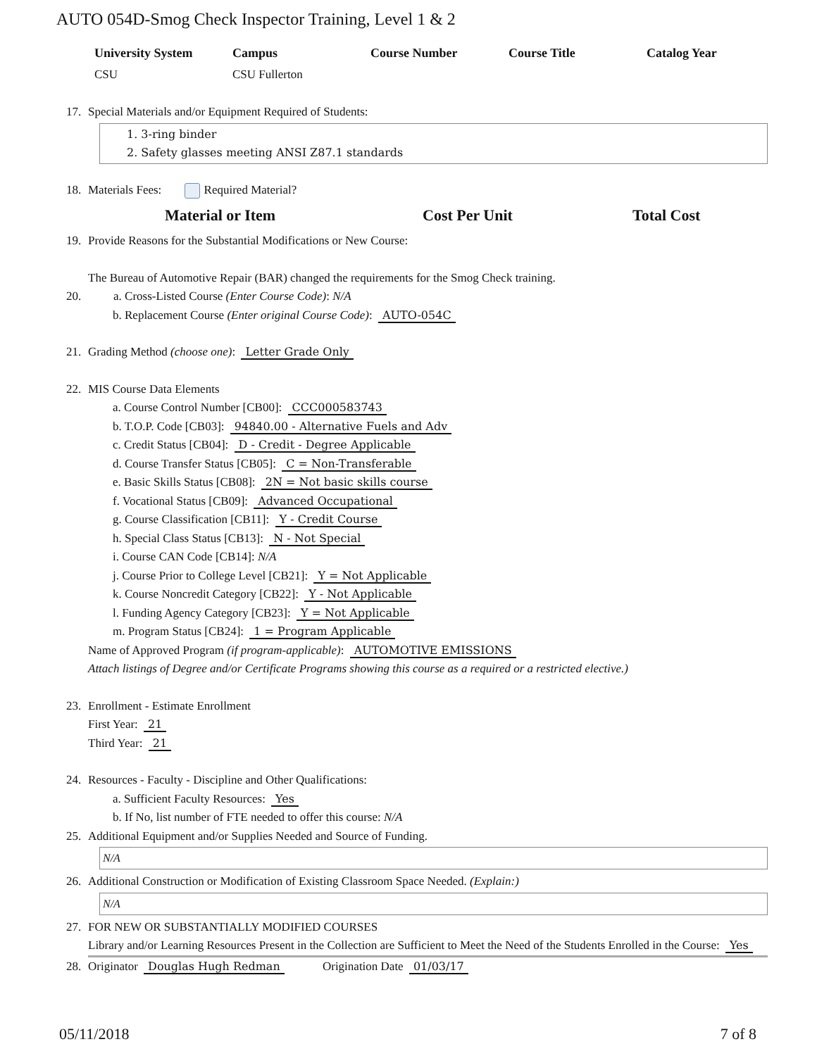AUTO 054D-Smog Check Inspector Training, Level 1 & 2
| University System | Campus | Course Number | Course Title | Catalog Year |
| --- | --- | --- | --- | --- |
| CSU | CSU Fullerton | | | |
17. Special Materials and/or Equipment Required of Students:
1. 3-ring binder
2. Safety glasses meeting ANSI Z87.1 standards
18. Materials Fees: Required Material?
Material or Item Cost Per Unit Total Cost
19. Provide Reasons for the Substantial Modifications or New Course:
The Bureau of Automotive Repair (BAR) changed the requirements for the Smog Check training.
20. a. Cross-Listed Course (Enter Course Code): N/A
b. Replacement Course (Enter original Course Code): AUTO-054C
21. Grading Method (choose one): Letter Grade Only
22. MIS Course Data Elements
a. Course Control Number [CB00]: CCC000583743
b. T.O.P. Code [CB03]: 94840.00 - Alternative Fuels and Adv
c. Credit Status [CB04]: D - Credit - Degree Applicable
d. Course Transfer Status [CB05]: C = Non-Transferable
e. Basic Skills Status [CB08]: 2N = Not basic skills course
f. Vocational Status [CB09]: Advanced Occupational
g. Course Classification [CB11]: Y - Credit Course
h. Special Class Status [CB13]: N - Not Special
i. Course CAN Code [CB14]: N/A
j. Course Prior to College Level [CB21]: Y = Not Applicable
k. Course Noncredit Category [CB22]: Y - Not Applicable
l. Funding Agency Category [CB23]: Y = Not Applicable
m. Program Status [CB24]: 1 = Program Applicable
Name of Approved Program (if program-applicable): AUTOMOTIVE EMISSIONS
Attach listings of Degree and/or Certificate Programs showing this course as a required or a restricted elective.)
23. Enrollment - Estimate Enrollment
First Year: 21
Third Year: 21
24. Resources - Faculty - Discipline and Other Qualifications:
a. Sufficient Faculty Resources: Yes
b. If No, list number of FTE needed to offer this course: N/A
25. Additional Equipment and/or Supplies Needed and Source of Funding.
N/A
26. Additional Construction or Modification of Existing Classroom Space Needed. (Explain:)
N/A
27. FOR NEW OR SUBSTANTIALLY MODIFIED COURSES
Library and/or Learning Resources Present in the Collection are Sufficient to Meet the Need of the Students Enrolled in the Course: Yes
28. Originator Douglas Hugh Redman Origination Date 01/03/17
05/11/2018 7 of 8